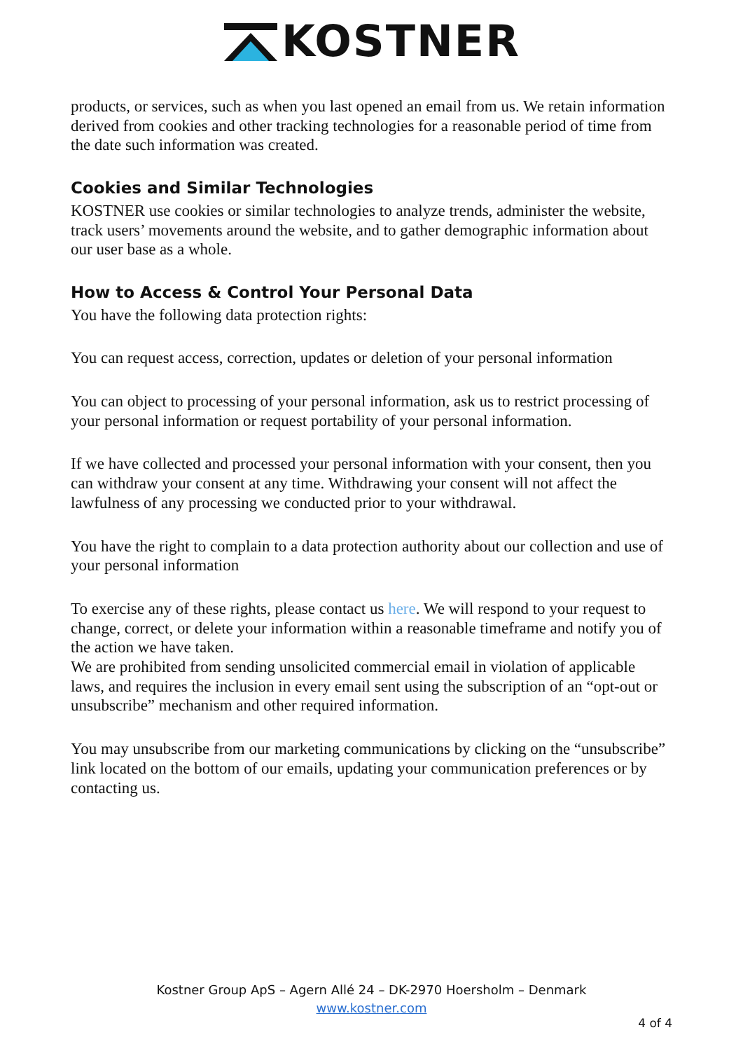KOSTNER
products, or services, such as when you last opened an email from us. We retain information derived from cookies and other tracking technologies for a reasonable period of time from the date such information was created.
Cookies and Similar Technologies
KOSTNER use cookies or similar technologies to analyze trends, administer the website, track users’ movements around the website, and to gather demographic information about our user base as a whole.
How to Access & Control Your Personal Data
You have the following data protection rights:
You can request access, correction, updates or deletion of your personal information
You can object to processing of your personal information, ask us to restrict processing of your personal information or request portability of your personal information.
If we have collected and processed your personal information with your consent, then you can withdraw your consent at any time. Withdrawing your consent will not affect the lawfulness of any processing we conducted prior to your withdrawal.
You have the right to complain to a data protection authority about our collection and use of your personal information
To exercise any of these rights, please contact us here. We will respond to your request to change, correct, or delete your information within a reasonable timeframe and notify you of the action we have taken.
We are prohibited from sending unsolicited commercial email in violation of applicable laws, and requires the inclusion in every email sent using the subscription of an “opt-out or unsubscribe” mechanism and other required information.
You may unsubscribe from our marketing communications by clicking on the “unsubscribe” link located on the bottom of our emails, updating your communication preferences or by contacting us.
Kostner Group ApS – Agern Allé 24 – DK-2970 Hoersholm – Denmark
www.kostner.com
4 of 4